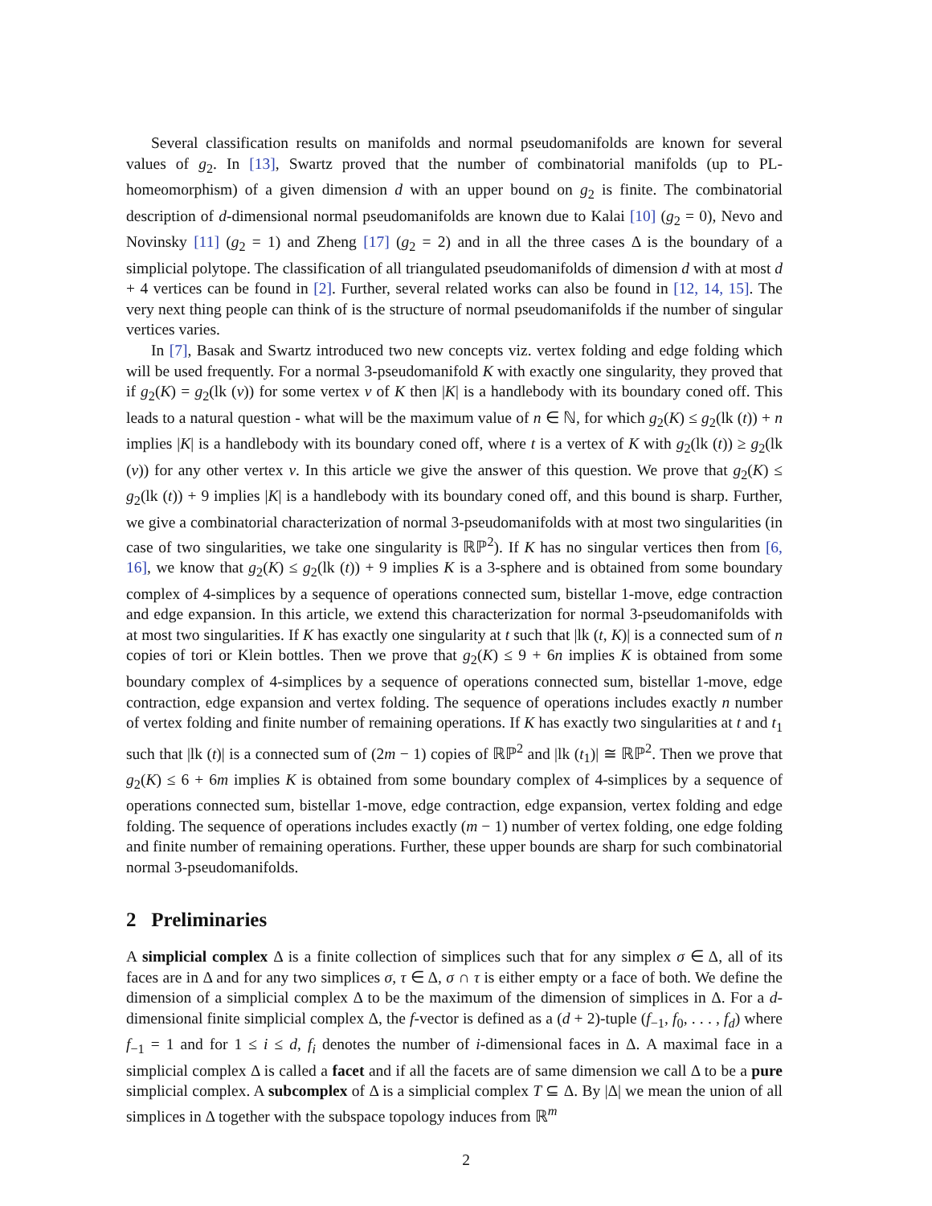Several classification results on manifolds and normal pseudomanifolds are known for several values of g<sub>2</sub>. In [13], Swartz proved that the number of combinatorial manifolds (up to PL-homeomorphism) of a given dimension d with an upper bound on g<sub>2</sub> is finite. The combinatorial description of d-dimensional normal pseudomanifolds are known due to Kalai [10] (g<sub>2</sub> = 0), Nevo and Novinsky [11] (g<sub>2</sub> = 1) and Zheng [17] (g<sub>2</sub> = 2) and in all the three cases Δ is the boundary of a simplicial polytope. The classification of all triangulated pseudomanifolds of dimension d with at most d + 4 vertices can be found in [2]. Further, several related works can also be found in [12, 14, 15]. The very next thing people can think of is the structure of normal pseudomanifolds if the number of singular vertices varies.
In [7], Basak and Swartz introduced two new concepts viz. vertex folding and edge folding which will be used frequently. For a normal 3-pseudomanifold K with exactly one singularity, they proved that if g<sub>2</sub>(K) = g<sub>2</sub>(lk (v)) for some vertex v of K then |K| is a handlebody with its boundary coned off. This leads to a natural question - what will be the maximum value of n ∈ ℕ, for which g<sub>2</sub>(K) ≤ g<sub>2</sub>(lk (t)) + n implies |K| is a handlebody with its boundary coned off, where t is a vertex of K with g<sub>2</sub>(lk (t)) ≥ g<sub>2</sub>(lk (v)) for any other vertex v. In this article we give the answer of this question. We prove that g<sub>2</sub>(K) ≤ g<sub>2</sub>(lk (t)) + 9 implies |K| is a handlebody with its boundary coned off, and this bound is sharp. Further, we give a combinatorial characterization of normal 3-pseudomanifolds with at most two singularities (in case of two singularities, we take one singularity is ℝℙ<sup>2</sup>). If K has no singular vertices then from [6, 16], we know that g<sub>2</sub>(K) ≤ g<sub>2</sub>(lk (t)) + 9 implies K is a 3-sphere and is obtained from some boundary complex of 4-simplices by a sequence of operations connected sum, bistellar 1-move, edge contraction and edge expansion. In this article, we extend this characterization for normal 3-pseudomanifolds with at most two singularities. If K has exactly one singularity at t such that |lk (t, K)| is a connected sum of n copies of tori or Klein bottles. Then we prove that g<sub>2</sub>(K) ≤ 9 + 6n implies K is obtained from some boundary complex of 4-simplices by a sequence of operations connected sum, bistellar 1-move, edge contraction, edge expansion and vertex folding. The sequence of operations includes exactly n number of vertex folding and finite number of remaining operations. If K has exactly two singularities at t and t<sub>1</sub> such that |lk (t)| is a connected sum of (2m − 1) copies of ℝℙ<sup>2</sup> and |lk (t<sub>1</sub>)| ≅ ℝℙ<sup>2</sup>. Then we prove that g<sub>2</sub>(K) ≤ 6 + 6m implies K is obtained from some boundary complex of 4-simplices by a sequence of operations connected sum, bistellar 1-move, edge contraction, edge expansion, vertex folding and edge folding. The sequence of operations includes exactly (m − 1) number of vertex folding, one edge folding and finite number of remaining operations. Further, these upper bounds are sharp for such combinatorial normal 3-pseudomanifolds.
2 Preliminaries
A simplicial complex Δ is a finite collection of simplices such that for any simplex σ ∈ Δ, all of its faces are in Δ and for any two simplices σ, τ ∈ Δ, σ ∩ τ is either empty or a face of both. We define the dimension of a simplicial complex Δ to be the maximum of the dimension of simplices in Δ. For a d-dimensional finite simplicial complex Δ, the f-vector is defined as a (d + 2)-tuple (f<sub>−1</sub>, f<sub>0</sub>, . . . , f<sub>d</sub>) where f<sub>−1</sub> = 1 and for 1 ≤ i ≤ d, f<sub>i</sub> denotes the number of i-dimensional faces in Δ. A maximal face in a simplicial complex Δ is called a facet and if all the facets are of same dimension we call Δ to be a pure simplicial complex. A subcomplex of Δ is a simplicial complex T ⊆ Δ. By |Δ| we mean the union of all simplices in Δ together with the subspace topology induces from ℝ<sup>m</sup>
2